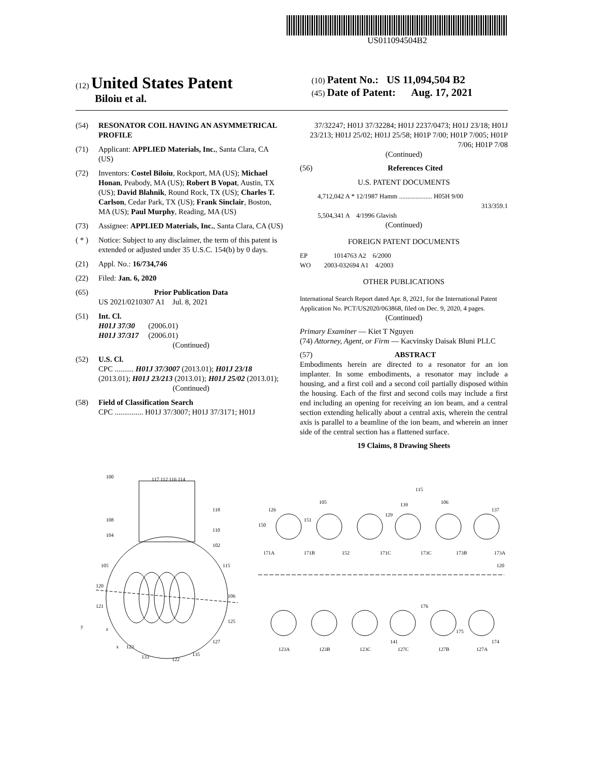US011094504B2
(12) United States Patent
Biloiu et al.
(10) Patent No.: US 11,094,504 B2
(45) Date of Patent: Aug. 17, 2021
(54) RESONATOR COIL HAVING AN ASYMMETRICAL PROFILE
(71) Applicant: APPLIED Materials, Inc., Santa Clara, CA (US)
(72) Inventors: Costel Biloiu, Rockport, MA (US); Michael Honan, Peabody, MA (US); Robert B Vopat, Austin, TX (US); David Blahnik, Round Rock, TX (US); Charles T. Carlson, Cedar Park, TX (US); Frank Sinclair, Boston, MA (US); Paul Murphy, Reading, MA (US)
(73) Assignee: APPLIED Materials, Inc., Santa Clara, CA (US)
( * ) Notice: Subject to any disclaimer, the term of this patent is extended or adjusted under 35 U.S.C. 154(b) by 0 days.
(21) Appl. No.: 16/734,746
(22) Filed: Jan. 6, 2020
(65) Prior Publication Data
US 2021/0210307 A1 Jul. 8, 2021
(51) Int. Cl.
H01J 37/30 (2006.01)
H01J 37/317 (2006.01)
(Continued)
(52) U.S. Cl.
CPC .......... H01J 37/3007 (2013.01); H01J 23/18 (2013.01); H01J 23/213 (2013.01); H01J 25/02 (2013.01);
(Continued)
(58) Field of Classification Search
CPC ............... H01J 37/3007; H01J 37/3171; H01J
37/32247; H01J 37/32284; H01J 2237/0473; H01J 23/18; H01J 23/213; H01J 25/02; H01J 25/58; H01P 7/00; H01P 7/005; H01P 7/06; H01P 7/08
(Continued)
(56) References Cited
U.S. PATENT DOCUMENTS
4,712,042 A * 12/1987 Hamm .................... H05H 9/00
313/359.1
5,504,341 A 4/1996 Glavish
(Continued)
FOREIGN PATENT DOCUMENTS
EP 1014763 A2 6/2000
WO 2003-032694 A1 4/2003
OTHER PUBLICATIONS
International Search Report dated Apr. 8, 2021, for the International Patent Application No. PCT/US2020/063868, filed on Dec. 9, 2020, 4 pages.
(Continued)
Primary Examiner — Kiet T Nguyen
(74) Attorney, Agent, or Firm — Kacvinsky Daisak Bluni PLLC
(57) ABSTRACT
Embodiments herein are directed to a resonator for an ion implanter. In some embodiments, a resonator may include a housing, and a first coil and a second coil partially disposed within the housing. Each of the first and second coils may include a first end including an opening for receiving an ion beam, and a central section extending helically about a central axis, wherein the central axis is parallel to a beamline of the ion beam, and wherein an inner side of the central section has a flattened surface.
19 Claims, 8 Drawing Sheets
100
117 112 116 114
118
110
102
115
106
125
127
108
104
105
120
121
123
133
122
135
y
z
x
115
105
106
126
139
129
137
150
151
171A
171B
152
171C
173C
173B
173A
120
176
141
175
174
123A
123B
123C
127C
127B
127A